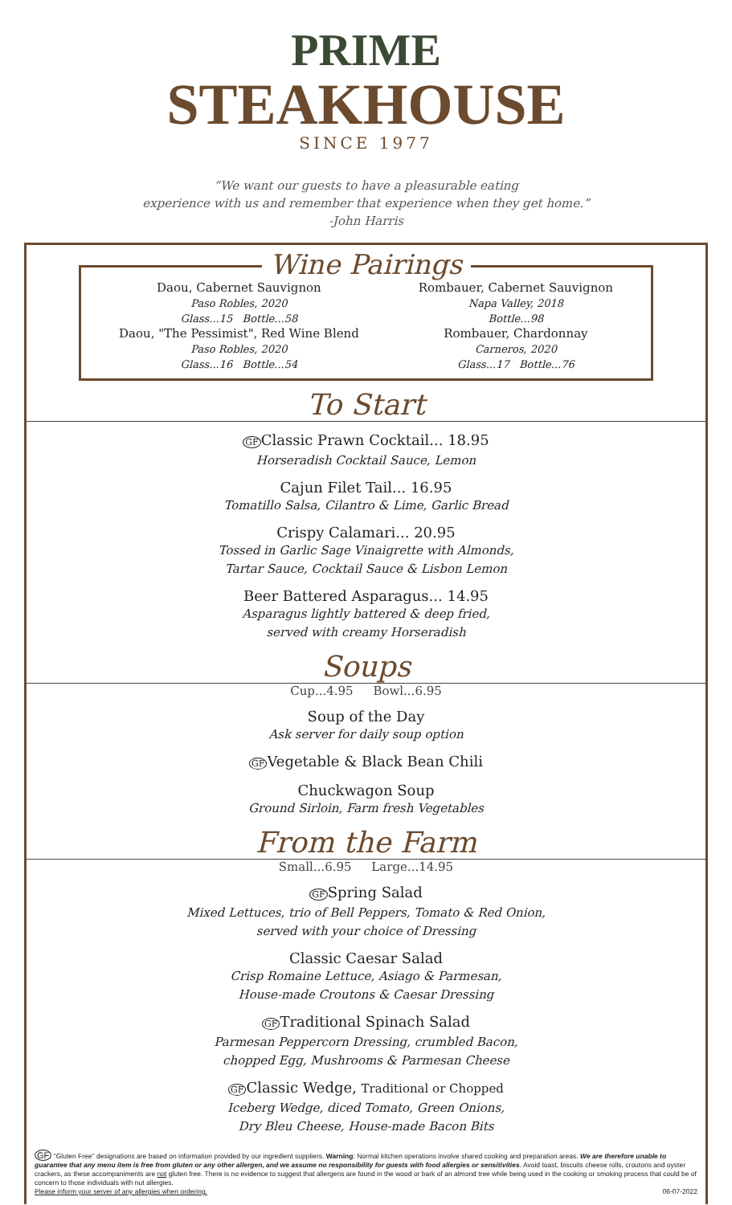PRIME
STEAKHOUSE
SINCE 1977
“We want our guests to have a pleasurable eating
experience with us and remember that experience when they get home.”
-John Harris
Wine Pairings
Daou, Cabernet Sauvignon
Paso Robles, 2020
Glass...15 Bottle...58
Daou, "The Pessimist", Red Wine Blend
Paso Robles, 2020
Glass...16 Bottle...54
Rombauer, Cabernet Sauvignon
Napa Valley, 2018
Bottle...98
Rombauer, Chardonnay
Carneros, 2020
Glass...17 Bottle...76
To Start
GFClassic Prawn Cocktail... 18.95
Horseradish Cocktail Sauce, Lemon
Cajun Filet Tail... 16.95
Tomatillo Salsa, Cilantro & Lime, Garlic Bread
Crispy Calamari... 20.95
Tossed in Garlic Sage Vinaigrette with Almonds,
Tartar Sauce, Cocktail Sauce & Lisbon Lemon
Beer Battered Asparagus... 14.95
Asparagus lightly battered & deep fried,
served with creamy Horseradish
Soups
Cup...4.95 Bowl...6.95
Soup of the Day
Ask server for daily soup option
GFVegetable & Black Bean Chili
Chuckwagon Soup
Ground Sirloin, Farm fresh Vegetables
From the Farm
Small...6.95 Large...14.95
GFSpring Salad
Mixed Lettuces, trio of Bell Peppers, Tomato & Red Onion,
served with your choice of Dressing
Classic Caesar Salad
Crisp Romaine Lettuce, Asiago & Parmesan,
House-made Croutons & Caesar Dressing
GFTraditional Spinach Salad
Parmesan Peppercorn Dressing, crumbled Bacon,
chopped Egg, Mushrooms & Parmesan Cheese
GFClassic Wedge, Traditional or Chopped
Iceberg Wedge, diced Tomato, Green Onions,
Dry Bleu Cheese, House-made Bacon Bits
GF "Gluten Free" designations are based on information provided by our ingredient suppliers. Warning: Normal kitchen operations involve shared cooking and preparation areas. We are therefore unable to guarantee that any menu item is free from gluten or any other allergen, and we assume no responsibility for guests with food allergies or sensitivities. Avoid toast, biscuits cheese rolls, croutons and oyster crackers, as these accompaniments are not gluten free. There is no evidence to suggest that allergens are found in the wood or bark of an almond tree while being used in the cooking or smoking process that could be of concern to those individuals with nut allergies.
Please inform your server of any allergies when ordering. 06-07-2022